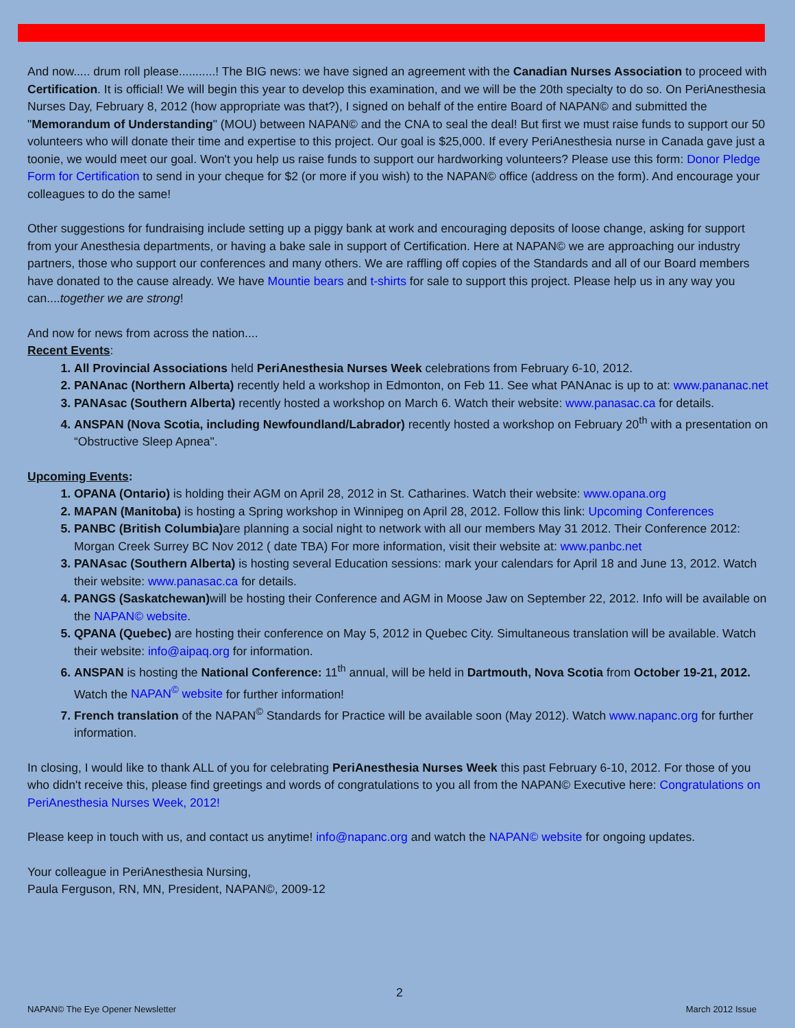And now..... drum roll please...........! The BIG news: we have signed an agreement with the Canadian Nurses Association to proceed with Certification. It is official! We will begin this year to develop this examination, and we will be the 20th specialty to do so. On PeriAnesthesia Nurses Day, February 8, 2012 (how appropriate was that?), I signed on behalf of the entire Board of NAPAN© and submitted the "Memorandum of Understanding" (MOU) between NAPAN© and the CNA to seal the deal! But first we must raise funds to support our 50 volunteers who will donate their time and expertise to this project. Our goal is $25,000. If every PeriAnesthesia nurse in Canada gave just a toonie, we would meet our goal. Won't you help us raise funds to support our hardworking volunteers? Please use this form: Donor Pledge Form for Certification to send in your cheque for $2 (or more if you wish) to the NAPAN© office (address on the form). And encourage your colleagues to do the same!
Other suggestions for fundraising include setting up a piggy bank at work and encouraging deposits of loose change, asking for support from your Anesthesia departments, or having a bake sale in support of Certification. Here at NAPAN© we are approaching our industry partners, those who support our conferences and many others. We are raffling off copies of the Standards and all of our Board members have donated to the cause already. We have Mountie bears and t-shirts for sale to support this project. Please help us in any way you can....together we are strong!
And now for news from across the nation....
Recent Events
:
All Provincial Associations held PeriAnesthesia Nurses Week celebrations from February 6-10, 2012.
PANAnac (Northern Alberta) recently held a workshop in Edmonton, on Feb 11. See what PANAnac is up to at: www.pananac.net
PANAsac (Southern Alberta) recently hosted a workshop on March 6. Watch their website: www.panasac.ca for details.
ANSPAN (Nova Scotia, including Newfoundland/Labrador) recently hosted a workshop on February 20<sup>th</sup> with a presentation on “Obstructive Sleep Apnea".
Upcoming Events:
OPANA (Ontario) is holding their AGM on April 28, 2012 in St. Catharines. Watch their website: www.opana.org
MAPAN (Manitoba) is hosting a Spring workshop in Winnipeg on April 28, 2012. Follow this link: Upcoming Conferences
PANBC (British Columbia) are planning a social night to network with all our members May 31 2012. Their Conference 2012: Morgan Creek Surrey BC Nov 2012 ( date TBA) For more information, visit their website at: www.panbc.net
PANAsac (Southern Alberta) is hosting several Education sessions: mark your calendars for April 18 and June 13, 2012. Watch their website: www.panasac.ca for details.
PANGS (Saskatchewan) will be hosting their Conference and AGM in Moose Jaw on September 22, 2012. Info will be available on the NAPAN© website.
QPANA (Quebec) are hosting their conference on May 5, 2012 in Quebec City. Simultaneous translation will be available. Watch their website: info@aipaq.org for information.
ANSPAN is hosting the National Conference: 11<sup>th</sup> annual, will be held in Dartmouth, Nova Scotia from October 19-21, 2012. Watch the NAPAN<sup>©</sup> website for further information!
French translation of the NAPAN<sup>©</sup> Standards for Practice will be available soon (May 2012). Watch www.napanc.org for further information.
In closing, I would like to thank ALL of you for celebrating PeriAnesthesia Nurses Week this past February 6-10, 2012. For those of you who didn't receive this, please find greetings and words of congratulations to you all from the NAPAN© Executive here: Congratulations on PeriAnesthesia Nurses Week, 2012!
Please keep in touch with us, and contact us anytime! info@napanc.org and watch the NAPAN© website for ongoing updates.
Your colleague in PeriAnesthesia Nursing,
Paula Ferguson, RN, MN, President, NAPAN©, 2009-12
2
NAPAN© The Eye Opener Newsletter March 2012 Issue